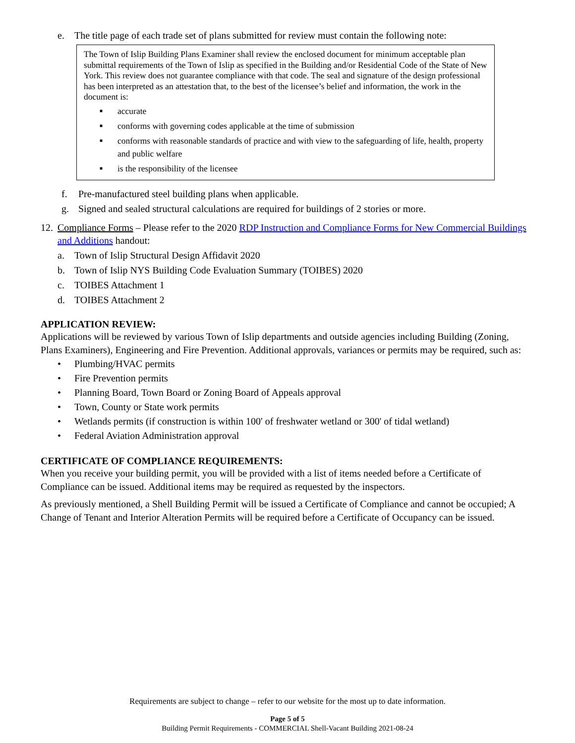e. The title page of each trade set of plans submitted for review must contain the following note:
The Town of Islip Building Plans Examiner shall review the enclosed document for minimum acceptable plan submittal requirements of the Town of Islip as specified in the Building and/or Residential Code of the State of New York. This review does not guarantee compliance with that code. The seal and signature of the design professional has been interpreted as an attestation that, to the best of the licensee’s belief and information, the work in the document is:
■ accurate
■ conforms with governing codes applicable at the time of submission
■ conforms with reasonable standards of practice and with view to the safeguarding of life, health, property and public welfare
■ is the responsibility of the licensee
f. Pre-manufactured steel building plans when applicable.
g. Signed and sealed structural calculations are required for buildings of 2 stories or more.
12. Compliance Forms – Please refer to the 2020 RDP Instruction and Compliance Forms for New Commercial Buildings and Additions handout:
a. Town of Islip Structural Design Affidavit 2020
b. Town of Islip NYS Building Code Evaluation Summary (TOIBES) 2020
c. TOIBES Attachment 1
d. TOIBES Attachment 2
APPLICATION REVIEW:
Applications will be reviewed by various Town of Islip departments and outside agencies including Building (Zoning, Plans Examiners), Engineering and Fire Prevention. Additional approvals, variances or permits may be required, such as:
• Plumbing/HVAC permits
• Fire Prevention permits
• Planning Board, Town Board or Zoning Board of Appeals approval
• Town, County or State work permits
• Wetlands permits (if construction is within 100' of freshwater wetland or 300' of tidal wetland)
• Federal Aviation Administration approval
CERTIFICATE OF COMPLIANCE REQUIREMENTS:
When you receive your building permit, you will be provided with a list of items needed before a Certificate of Compliance can be issued. Additional items may be required as requested by the inspectors.
As previously mentioned, a Shell Building Permit will be issued a Certificate of Compliance and cannot be occupied; A Change of Tenant and Interior Alteration Permits will be required before a Certificate of Occupancy can be issued.
Requirements are subject to change – refer to our website for the most up to date information.
Page 5 of 5
Building Permit Requirements - COMMERCIAL Shell-Vacant Building 2021-08-24